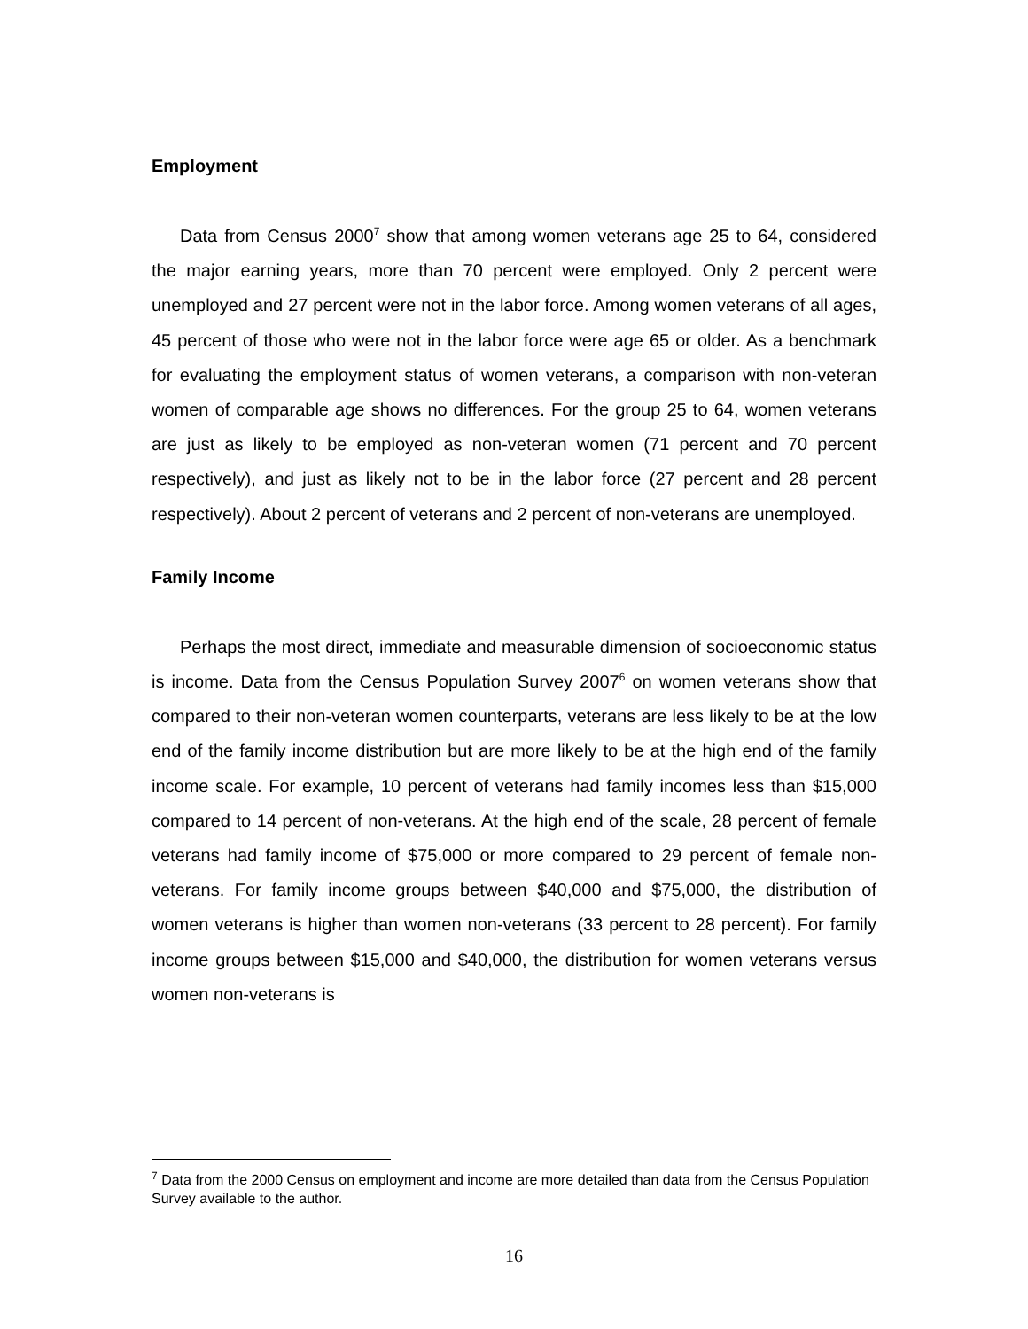Employment
Data from Census 2000<sup>7</sup> show that among women veterans age 25 to 64, considered the major earning years, more than 70 percent were employed. Only 2 percent were unemployed and 27 percent were not in the labor force. Among women veterans of all ages, 45 percent of those who were not in the labor force were age 65 or older. As a benchmark for evaluating the employment status of women veterans, a comparison with non-veteran women of comparable age shows no differences. For the group 25 to 64, women veterans are just as likely to be employed as non-veteran women (71 percent and 70 percent respectively), and just as likely not to be in the labor force (27 percent and 28 percent respectively). About 2 percent of veterans and 2 percent of non-veterans are unemployed.
Family Income
Perhaps the most direct, immediate and measurable dimension of socioeconomic status is income. Data from the Census Population Survey 2007<sup>6</sup> on women veterans show that compared to their non-veteran women counterparts, veterans are less likely to be at the low end of the family income distribution but are more likely to be at the high end of the family income scale. For example, 10 percent of veterans had family incomes less than $15,000 compared to 14 percent of non-veterans. At the high end of the scale, 28 percent of female veterans had family income of $75,000 or more compared to 29 percent of female non-veterans. For family income groups between $40,000 and $75,000, the distribution of women veterans is higher than women non-veterans (33 percent to 28 percent). For family income groups between $15,000 and $40,000, the distribution for women veterans versus women non-veterans is
<sup>7</sup> Data from the 2000 Census on employment and income are more detailed than data from the Census Population Survey available to the author.
16